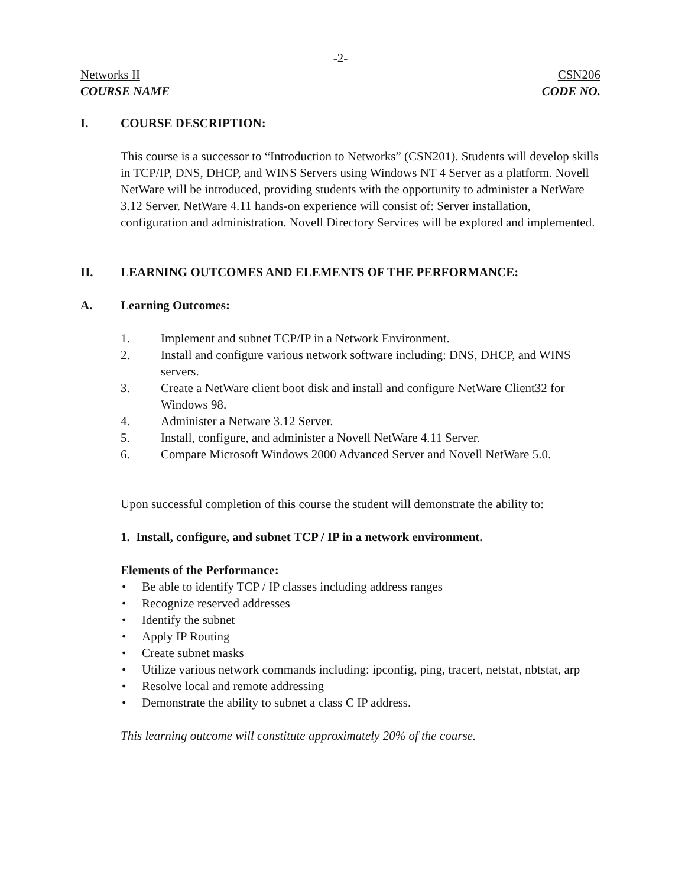-2-
Networks II CSN206
COURSE NAME CODE NO.
I. COURSE DESCRIPTION:
This course is a successor to “Introduction to Networks” (CSN201). Students will develop skills in TCP/IP, DNS, DHCP, and WINS Servers using Windows NT 4 Server as a platform. Novell NetWare will be introduced, providing students with the opportunity to administer a NetWare 3.12 Server. NetWare 4.11 hands-on experience will consist of: Server installation, configuration and administration. Novell Directory Services will be explored and implemented.
II. LEARNING OUTCOMES AND ELEMENTS OF THE PERFORMANCE:
A. Learning Outcomes:
1. Implement and subnet TCP/IP in a Network Environment.
2. Install and configure various network software including: DNS, DHCP, and WINS servers.
3. Create a NetWare client boot disk and install and configure NetWare Client32 for Windows 98.
4. Administer a Netware 3.12 Server.
5. Install, configure, and administer a Novell NetWare 4.11 Server.
6. Compare Microsoft Windows 2000 Advanced Server and Novell NetWare 5.0.
Upon successful completion of this course the student will demonstrate the ability to:
1. Install, configure, and subnet TCP / IP in a network environment.
Elements of the Performance:
• Be able to identify TCP / IP classes including address ranges
• Recognize reserved addresses
• Identify the subnet
• Apply IP Routing
• Create subnet masks
• Utilize various network commands including: ipconfig, ping, tracert, netstat, nbtstat, arp
• Resolve local and remote addressing
• Demonstrate the ability to subnet a class C IP address.
This learning outcome will constitute approximately 20% of the course.